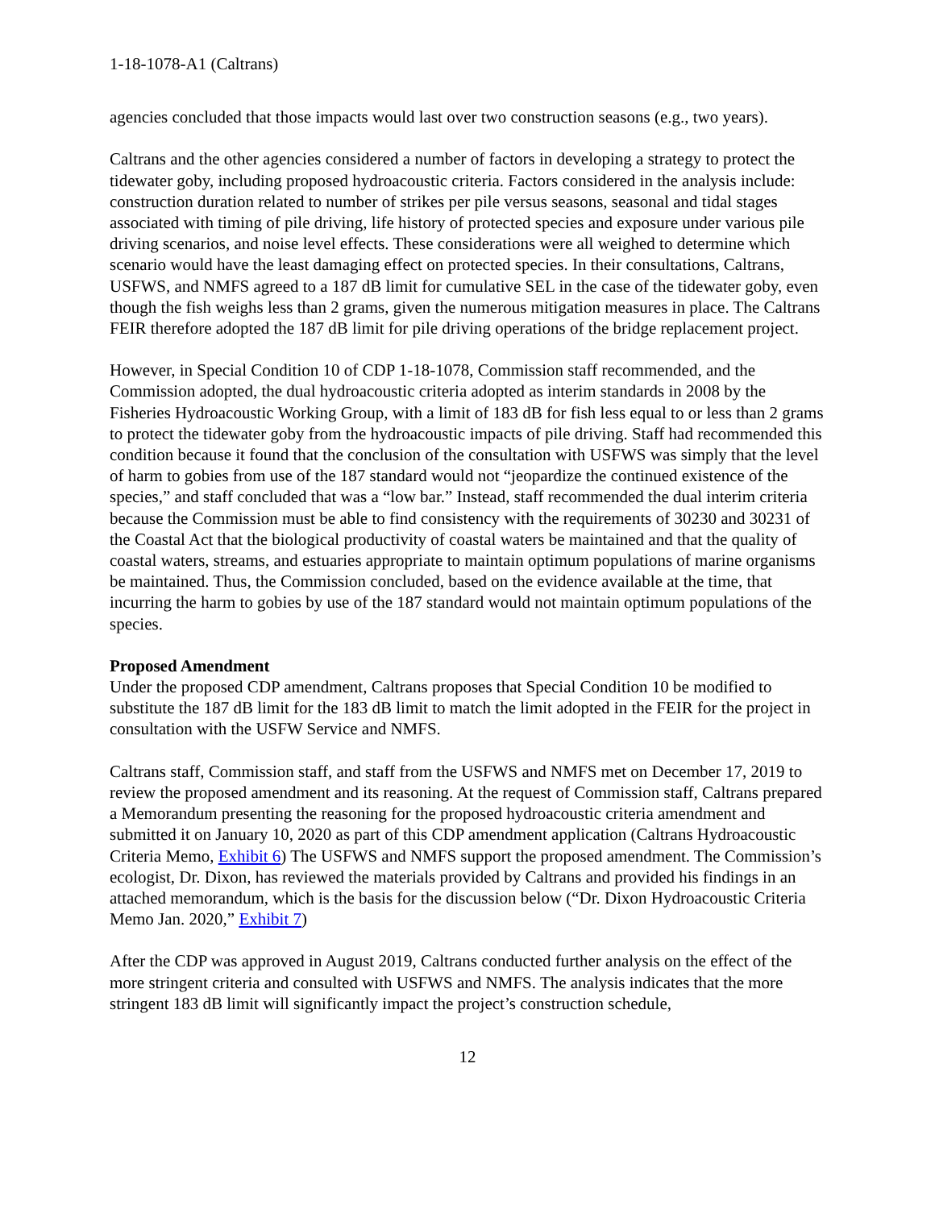1-18-1078-A1 (Caltrans)
agencies concluded that those impacts would last over two construction seasons (e.g., two years).
Caltrans and the other agencies considered a number of factors in developing a strategy to protect the tidewater goby, including proposed hydroacoustic criteria. Factors considered in the analysis include: construction duration related to number of strikes per pile versus seasons, seasonal and tidal stages associated with timing of pile driving, life history of protected species and exposure under various pile driving scenarios, and noise level effects. These considerations were all weighed to determine which scenario would have the least damaging effect on protected species. In their consultations, Caltrans, USFWS, and NMFS agreed to a 187 dB limit for cumulative SEL in the case of the tidewater goby, even though the fish weighs less than 2 grams, given the numerous mitigation measures in place. The Caltrans FEIR therefore adopted the 187 dB limit for pile driving operations of the bridge replacement project.
However, in Special Condition 10 of CDP 1-18-1078, Commission staff recommended, and the Commission adopted, the dual hydroacoustic criteria adopted as interim standards in 2008 by the Fisheries Hydroacoustic Working Group, with a limit of 183 dB for fish less equal to or less than 2 grams to protect the tidewater goby from the hydroacoustic impacts of pile driving. Staff had recommended this condition because it found that the conclusion of the consultation with USFWS was simply that the level of harm to gobies from use of the 187 standard would not “jeopardize the continued existence of the species,” and staff concluded that was a “low bar.” Instead, staff recommended the dual interim criteria because the Commission must be able to find consistency with the requirements of 30230 and 30231 of the Coastal Act that the biological productivity of coastal waters be maintained and that the quality of coastal waters, streams, and estuaries appropriate to maintain optimum populations of marine organisms be maintained. Thus, the Commission concluded, based on the evidence available at the time, that incurring the harm to gobies by use of the 187 standard would not maintain optimum populations of the species.
Proposed Amendment
Under the proposed CDP amendment, Caltrans proposes that Special Condition 10 be modified to substitute the 187 dB limit for the 183 dB limit to match the limit adopted in the FEIR for the project in consultation with the USFW Service and NMFS.
Caltrans staff, Commission staff, and staff from the USFWS and NMFS met on December 17, 2019 to review the proposed amendment and its reasoning. At the request of Commission staff, Caltrans prepared a Memorandum presenting the reasoning for the proposed hydroacoustic criteria amendment and submitted it on January 10, 2020 as part of this CDP amendment application (Caltrans Hydroacoustic Criteria Memo, Exhibit 6) The USFWS and NMFS support the proposed amendment. The Commission’s ecologist, Dr. Dixon, has reviewed the materials provided by Caltrans and provided his findings in an attached memorandum, which is the basis for the discussion below (“Dr. Dixon Hydroacoustic Criteria Memo Jan. 2020,” Exhibit 7)
After the CDP was approved in August 2019, Caltrans conducted further analysis on the effect of the more stringent criteria and consulted with USFWS and NMFS. The analysis indicates that the more stringent 183 dB limit will significantly impact the project’s construction schedule,
12